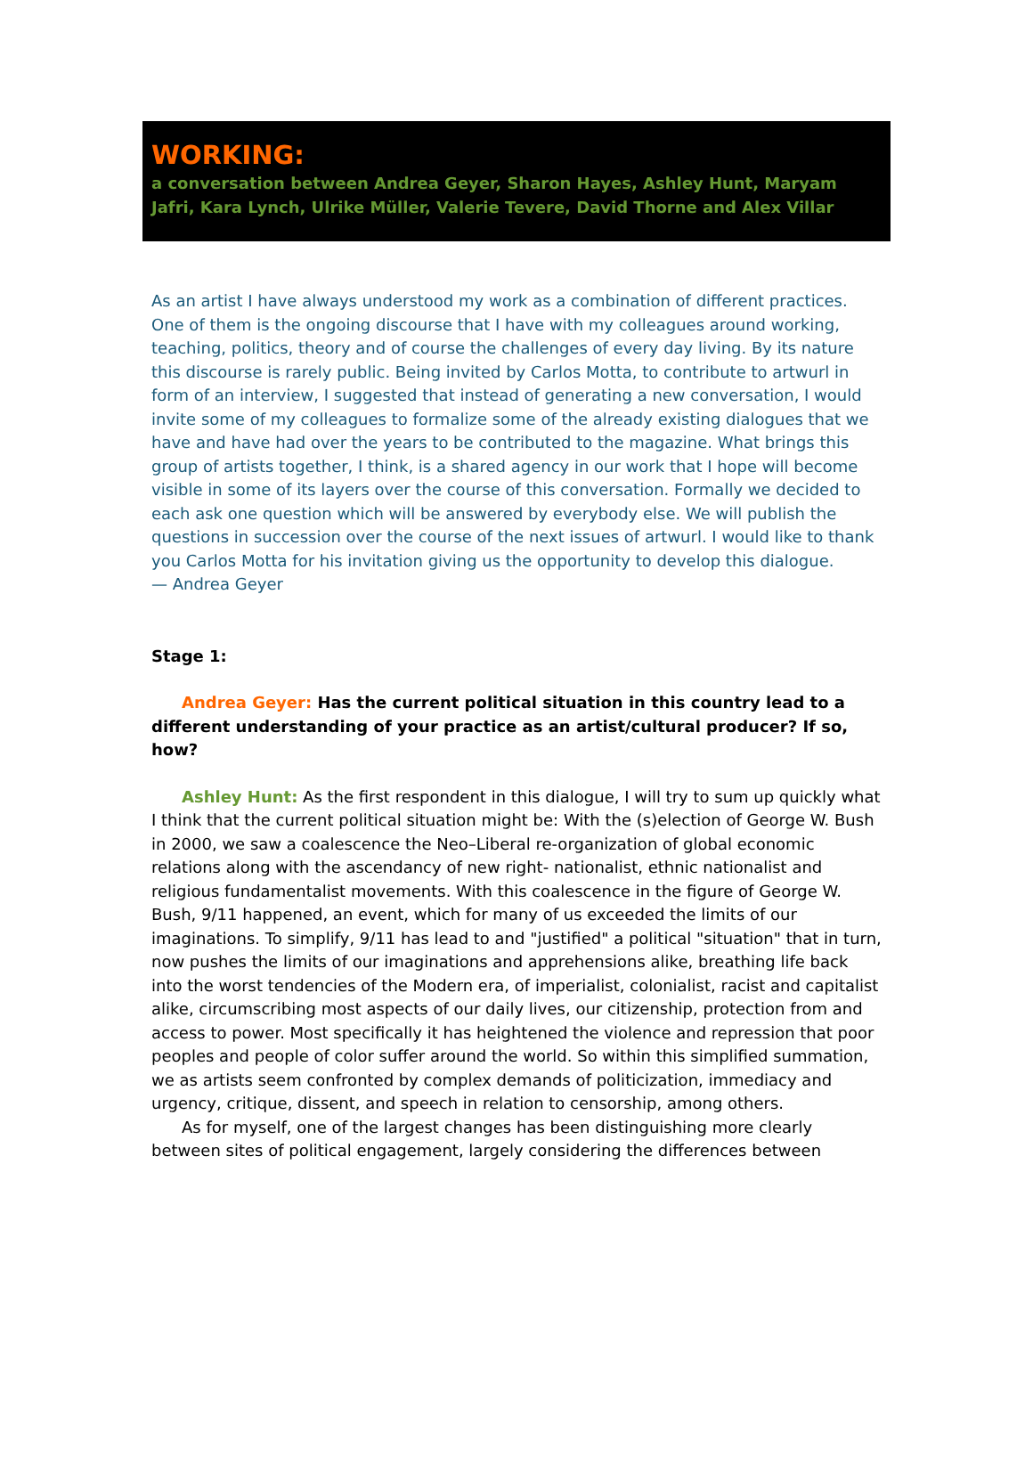WORKING:
a conversation between Andrea Geyer, Sharon Hayes, Ashley Hunt, Maryam Jafri, Kara Lynch, Ulrike Müller, Valerie Tevere, David Thorne and Alex Villar
As an artist I have always understood my work as a combination of different practices. One of them is the ongoing discourse that I have with my colleagues around working, teaching, politics, theory and of course the challenges of every day living. By its nature this discourse is rarely public. Being invited by Carlos Motta, to contribute to artwurl in form of an interview, I suggested that instead of generating a new conversation, I would invite some of my colleagues to formalize some of the already existing dialogues that we have and have had over the years to be contributed to the magazine. What brings this group of artists together, I think, is a shared agency in our work that I hope will become visible in some of its layers over the course of this conversation. Formally we decided to each ask one question which will be answered by everybody else. We will publish the questions in succession over the course of the next issues of artwurl. I would like to thank you Carlos Motta for his invitation giving us the opportunity to develop this dialogue.
— Andrea Geyer
Stage 1:
Andrea Geyer: Has the current political situation in this country lead to a different understanding of your practice as an artist/cultural producer? If so, how?
Ashley Hunt: As the first respondent in this dialogue, I will try to sum up quickly what I think that the current political situation might be: With the (s)election of George W. Bush in 2000, we saw a coalescence the Neo–Liberal re-organization of global economic relations along with the ascendancy of new right- nationalist, ethnic nationalist and religious fundamentalist movements. With this coalescence in the figure of George W. Bush, 9/11 happened, an event, which for many of us exceeded the limits of our imaginations. To simplify, 9/11 has lead to and "justified" a political "situation" that in turn, now pushes the limits of our imaginations and apprehensions alike, breathing life back into the worst tendencies of the Modern era, of imperialist, colonialist, racist and capitalist alike, circumscribing most aspects of our daily lives, our citizenship, protection from and access to power. Most specifically it has heightened the violence and repression that poor peoples and people of color suffer around the world. So within this simplified summation, we as artists seem confronted by complex demands of politicization, immediacy and urgency, critique, dissent, and speech in relation to censorship, among others.
As for myself, one of the largest changes has been distinguishing more clearly between sites of political engagement, largely considering the differences between